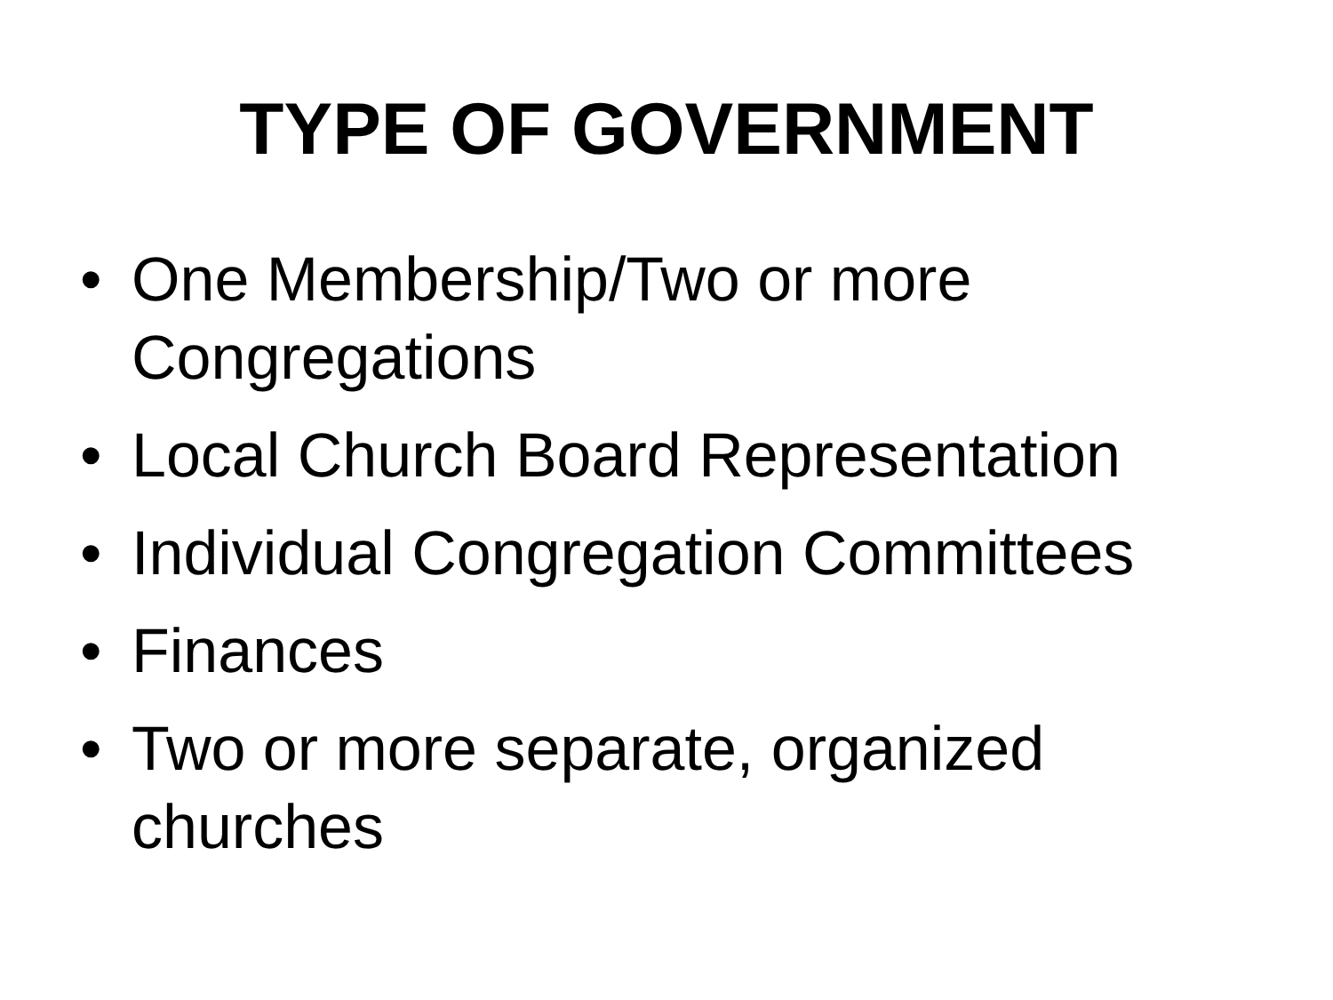TYPE OF GOVERNMENT
• One Membership/Two or more Congregations
• Local Church Board Representation
• Individual Congregation Committees
• Finances
• Two or more separate, organized churches